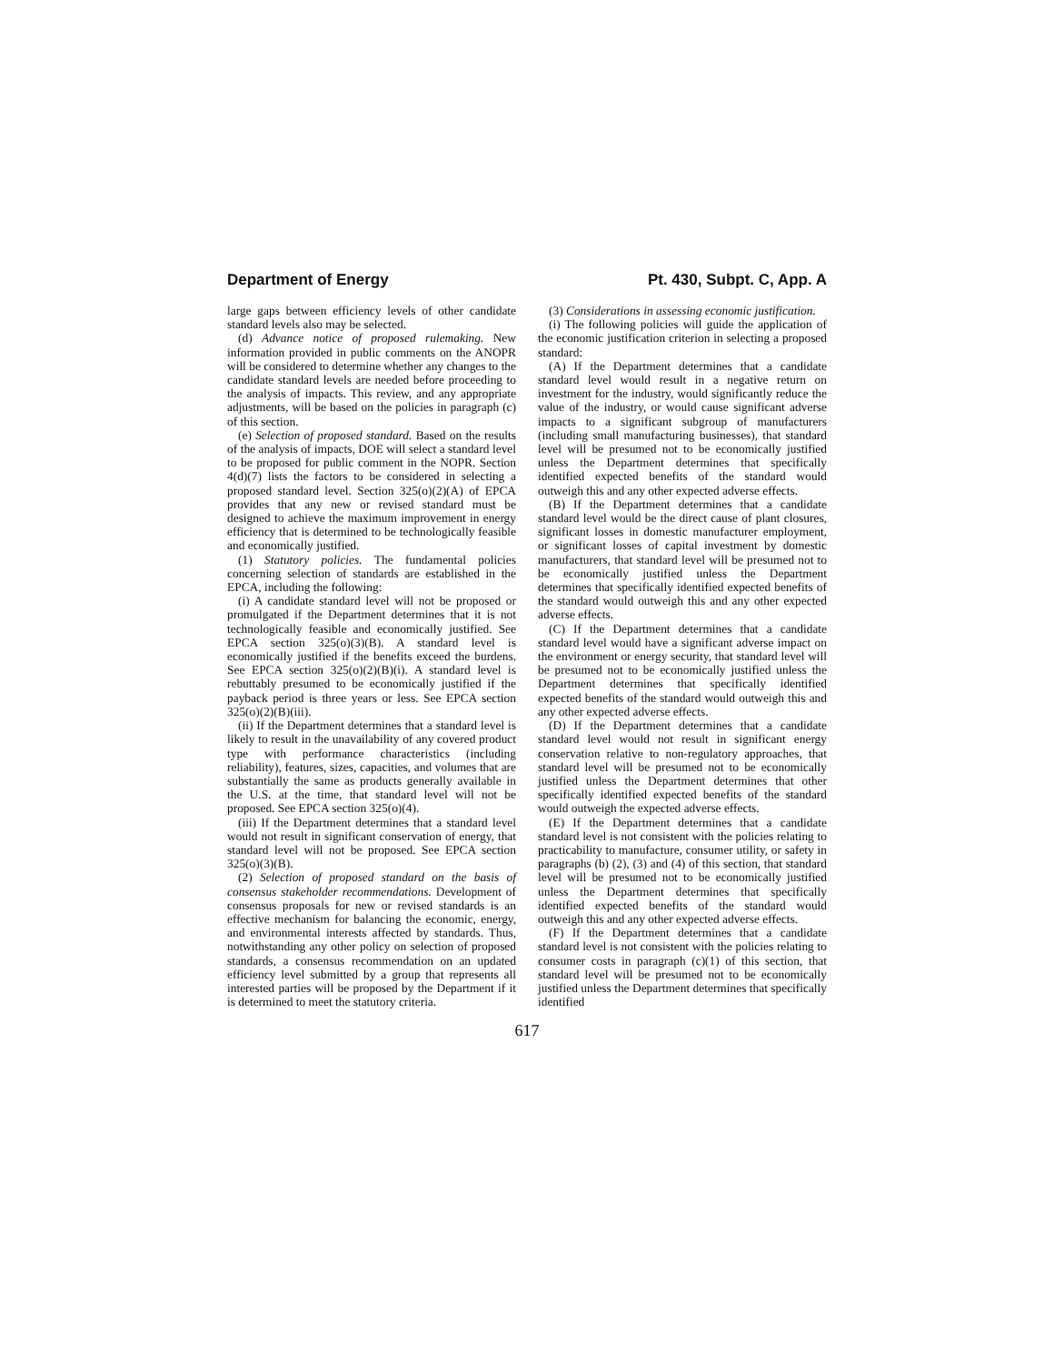Department of Energy Pt. 430, Subpt. C, App. A
large gaps between efficiency levels of other candidate standard levels also may be selected.
(d) Advance notice of proposed rulemaking. New information provided in public comments on the ANOPR will be considered to determine whether any changes to the candidate standard levels are needed before proceeding to the analysis of impacts. This review, and any appropriate adjustments, will be based on the policies in paragraph (c) of this section.
(e) Selection of proposed standard. Based on the results of the analysis of impacts, DOE will select a standard level to be proposed for public comment in the NOPR. Section 4(d)(7) lists the factors to be considered in selecting a proposed standard level. Section 325(o)(2)(A) of EPCA provides that any new or revised standard must be designed to achieve the maximum improvement in energy efficiency that is determined to be technologically feasible and economically justified.
(1) Statutory policies. The fundamental policies concerning selection of standards are established in the EPCA, including the following:
(i) A candidate standard level will not be proposed or promulgated if the Department determines that it is not technologically feasible and economically justified. See EPCA section 325(o)(3)(B). A standard level is economically justified if the benefits exceed the burdens. See EPCA section 325(o)(2)(B)(i). A standard level is rebuttably presumed to be economically justified if the payback period is three years or less. See EPCA section 325(o)(2)(B)(iii).
(ii) If the Department determines that a standard level is likely to result in the unavailability of any covered product type with performance characteristics (including reliability), features, sizes, capacities, and volumes that are substantially the same as products generally available in the U.S. at the time, that standard level will not be proposed. See EPCA section 325(o)(4).
(iii) If the Department determines that a standard level would not result in significant conservation of energy, that standard level will not be proposed. See EPCA section 325(o)(3)(B).
(2) Selection of proposed standard on the basis of consensus stakeholder recommendations. Development of consensus proposals for new or revised standards is an effective mechanism for balancing the economic, energy, and environmental interests affected by standards. Thus, notwithstanding any other policy on selection of proposed standards, a consensus recommendation on an updated efficiency level submitted by a group that represents all interested parties will be proposed by the Department if it is determined to meet the statutory criteria.
(3) Considerations in assessing economic justification.
(i) The following policies will guide the application of the economic justification criterion in selecting a proposed standard:
(A) If the Department determines that a candidate standard level would result in a negative return on investment for the industry, would significantly reduce the value of the industry, or would cause significant adverse impacts to a significant subgroup of manufacturers (including small manufacturing businesses), that standard level will be presumed not to be economically justified unless the Department determines that specifically identified expected benefits of the standard would outweigh this and any other expected adverse effects.
(B) If the Department determines that a candidate standard level would be the direct cause of plant closures, significant losses in domestic manufacturer employment, or significant losses of capital investment by domestic manufacturers, that standard level will be presumed not to be economically justified unless the Department determines that specifically identified expected benefits of the standard would outweigh this and any other expected adverse effects.
(C) If the Department determines that a candidate standard level would have a significant adverse impact on the environment or energy security, that standard level will be presumed not to be economically justified unless the Department determines that specifically identified expected benefits of the standard would outweigh this and any other expected adverse effects.
(D) If the Department determines that a candidate standard level would not result in significant energy conservation relative to non-regulatory approaches, that standard level will be presumed not to be economically justified unless the Department determines that other specifically identified expected benefits of the standard would outweigh the expected adverse effects.
(E) If the Department determines that a candidate standard level is not consistent with the policies relating to practicability to manufacture, consumer utility, or safety in paragraphs (b) (2), (3) and (4) of this section, that standard level will be presumed not to be economically justified unless the Department determines that specifically identified expected benefits of the standard would outweigh this and any other expected adverse effects.
(F) If the Department determines that a candidate standard level is not consistent with the policies relating to consumer costs in paragraph (c)(1) of this section, that standard level will be presumed not to be economically justified unless the Department determines that specifically identified
617